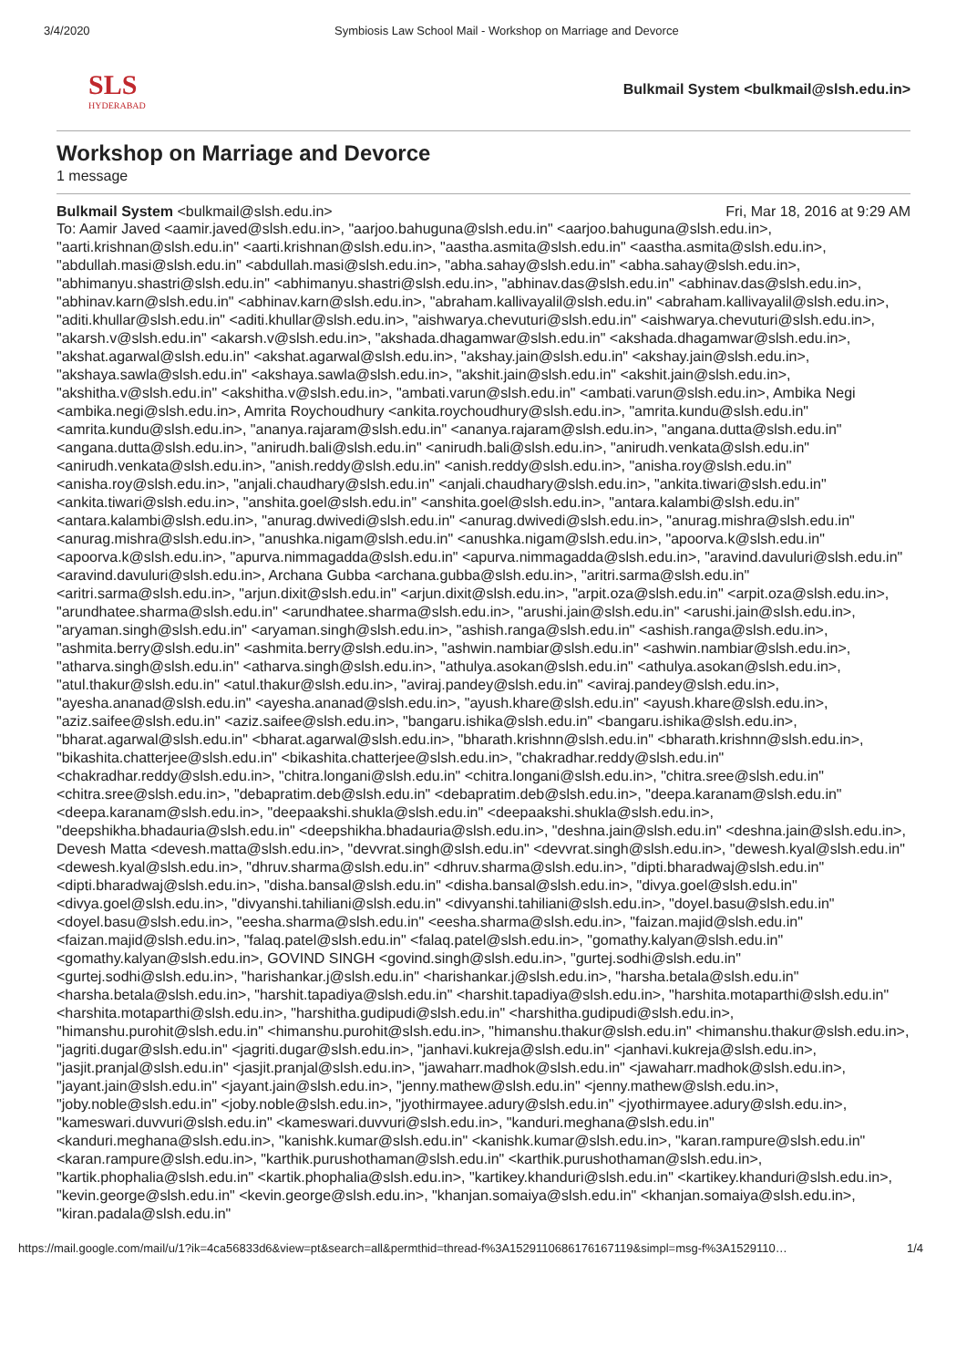3/4/2020 Symbiosis Law School Mail - Workshop on Marriage and Devorce
SLS
HYDERABAD
Bulkmail System <bulkmail@slsh.edu.in>
Workshop on Marriage and Devorce
1 message
Bulkmail System <bulkmail@slsh.edu.in> Fri, Mar 18, 2016 at 9:29 AM
To: Aamir Javed <aamir.javed@slsh.edu.in>, "aarjoo.bahuguna@slsh.edu.in" <aarjoo.bahuguna@slsh.edu.in>, "aarti.krishnan@slsh.edu.in" <aarti.krishnan@slsh.edu.in>, "aastha.asmita@slsh.edu.in" <aastha.asmita@slsh.edu.in>, "abdullah.masi@slsh.edu.in" <abdullah.masi@slsh.edu.in>, "abha.sahay@slsh.edu.in" <abha.sahay@slsh.edu.in>, "abhimanyu.shastri@slsh.edu.in" <abhimanyu.shastri@slsh.edu.in>, "abhinav.das@slsh.edu.in" <abhinav.das@slsh.edu.in>, "abhinav.karn@slsh.edu.in" <abhinav.karn@slsh.edu.in>, "abraham.kallivayalil@slsh.edu.in" <abraham.kallivayalil@slsh.edu.in>, "aditi.khullar@slsh.edu.in" <aditi.khullar@slsh.edu.in>, "aishwarya.chevuturi@slsh.edu.in" <aishwarya.chevuturi@slsh.edu.in>, "akarsh.v@slsh.edu.in" <akarsh.v@slsh.edu.in>, "akshada.dhagamwar@slsh.edu.in" <akshada.dhagamwar@slsh.edu.in>, "akshat.agarwal@slsh.edu.in" <akshat.agarwal@slsh.edu.in>, "akshay.jain@slsh.edu.in" <akshay.jain@slsh.edu.in>, "akshaya.sawla@slsh.edu.in" <akshaya.sawla@slsh.edu.in>, "akshit.jain@slsh.edu.in" <akshit.jain@slsh.edu.in>, "akshitha.v@slsh.edu.in" <akshitha.v@slsh.edu.in>, "ambati.varun@slsh.edu.in" <ambati.varun@slsh.edu.in>, Ambika Negi <ambika.negi@slsh.edu.in>, Amrita Roychoudhury <ankita.roychoudhury@slsh.edu.in>, "amrita.kundu@slsh.edu.in" <amrita.kundu@slsh.edu.in>, "ananya.rajaram@slsh.edu.in" <ananya.rajaram@slsh.edu.in>, "angana.dutta@slsh.edu.in" <angana.dutta@slsh.edu.in>, "anirudh.bali@slsh.edu.in" <anirudh.bali@slsh.edu.in>, "anirudh.venkata@slsh.edu.in" <anirudh.venkata@slsh.edu.in>, "anish.reddy@slsh.edu.in" <anish.reddy@slsh.edu.in>, "anisha.roy@slsh.edu.in" <anisha.roy@slsh.edu.in>, "anjali.chaudhary@slsh.edu.in" <anjali.chaudhary@slsh.edu.in>, "ankita.tiwari@slsh.edu.in" <ankita.tiwari@slsh.edu.in>, "anshita.goel@slsh.edu.in" <anshita.goel@slsh.edu.in>, "antara.kalambi@slsh.edu.in" <antara.kalambi@slsh.edu.in>, "anurag.dwivedi@slsh.edu.in" <anurag.dwivedi@slsh.edu.in>, "anurag.mishra@slsh.edu.in" <anurag.mishra@slsh.edu.in>, "anushka.nigam@slsh.edu.in" <anushka.nigam@slsh.edu.in>, "apoorva.k@slsh.edu.in" <apoorva.k@slsh.edu.in>, "apurva.nimmagadda@slsh.edu.in" <apurva.nimmagadda@slsh.edu.in>, "aravind.davuluri@slsh.edu.in" <aravind.davuluri@slsh.edu.in>, Archana Gubba <archana.gubba@slsh.edu.in>, "aritri.sarma@slsh.edu.in" <aritri.sarma@slsh.edu.in>, "arjun.dixit@slsh.edu.in" <arjun.dixit@slsh.edu.in>, "arpit.oza@slsh.edu.in" <arpit.oza@slsh.edu.in>, "arundhatee.sharma@slsh.edu.in" <arundhatee.sharma@slsh.edu.in>, "arushi.jain@slsh.edu.in" <arushi.jain@slsh.edu.in>, "aryaman.singh@slsh.edu.in" <aryaman.singh@slsh.edu.in>, "ashish.ranga@slsh.edu.in" <ashish.ranga@slsh.edu.in>, "ashmita.berry@slsh.edu.in" <ashmita.berry@slsh.edu.in>, "ashwin.nambiar@slsh.edu.in" <ashwin.nambiar@slsh.edu.in>, "atharva.singh@slsh.edu.in" <atharva.singh@slsh.edu.in>, "athulya.asokan@slsh.edu.in" <athulya.asokan@slsh.edu.in>, "atul.thakur@slsh.edu.in" <atul.thakur@slsh.edu.in>, "aviraj.pandey@slsh.edu.in" <aviraj.pandey@slsh.edu.in>, "ayesha.ananad@slsh.edu.in" <ayesha.ananad@slsh.edu.in>, "ayush.khare@slsh.edu.in" <ayush.khare@slsh.edu.in>, "aziz.saifee@slsh.edu.in" <aziz.saifee@slsh.edu.in>, "bangaru.ishika@slsh.edu.in" <bangaru.ishika@slsh.edu.in>, "bharat.agarwal@slsh.edu.in" <bharat.agarwal@slsh.edu.in>, "bharath.krishnn@slsh.edu.in" <bharath.krishnn@slsh.edu.in>, "bikashita.chatterjee@slsh.edu.in" <bikashita.chatterjee@slsh.edu.in>, "chakradhar.reddy@slsh.edu.in" <chakradhar.reddy@slsh.edu.in>, "chitra.longani@slsh.edu.in" <chitra.longani@slsh.edu.in>, "chitra.sree@slsh.edu.in" <chitra.sree@slsh.edu.in>, "debapratim.deb@slsh.edu.in" <debapratim.deb@slsh.edu.in>, "deepa.karanam@slsh.edu.in" <deepa.karanam@slsh.edu.in>, "deepaakshi.shukla@slsh.edu.in" <deepaakshi.shukla@slsh.edu.in>, "deepshikha.bhadauria@slsh.edu.in" <deepshikha.bhadauria@slsh.edu.in>, "deshna.jain@slsh.edu.in" <deshna.jain@slsh.edu.in>, Devesh Matta <devesh.matta@slsh.edu.in>, "devvrat.singh@slsh.edu.in" <devvrat.singh@slsh.edu.in>, "dewesh.kyal@slsh.edu.in" <dewesh.kyal@slsh.edu.in>, "dhruv.sharma@slsh.edu.in" <dhruv.sharma@slsh.edu.in>, "dipti.bharadwaj@slsh.edu.in" <dipti.bharadwaj@slsh.edu.in>, "disha.bansal@slsh.edu.in" <disha.bansal@slsh.edu.in>, "divya.goel@slsh.edu.in" <divya.goel@slsh.edu.in>, "divyanshi.tahiliani@slsh.edu.in" <divyanshi.tahiliani@slsh.edu.in>, "doyel.basu@slsh.edu.in" <doyel.basu@slsh.edu.in>, "eesha.sharma@slsh.edu.in" <eesha.sharma@slsh.edu.in>, "faizan.majid@slsh.edu.in" <faizan.majid@slsh.edu.in>, "falaq.patel@slsh.edu.in" <falaq.patel@slsh.edu.in>, "gomathy.kalyan@slsh.edu.in" <gomathy.kalyan@slsh.edu.in>, GOVIND SINGH <govind.singh@slsh.edu.in>, "gurtej.sodhi@slsh.edu.in" <gurtej.sodhi@slsh.edu.in>, "harishankar.j@slsh.edu.in" <harishankar.j@slsh.edu.in>, "harsha.betala@slsh.edu.in" <harsha.betala@slsh.edu.in>, "harshit.tapadiya@slsh.edu.in" <harshit.tapadiya@slsh.edu.in>, "harshita.motaparthi@slsh.edu.in" <harshita.motaparthi@slsh.edu.in>, "harshitha.gudipudi@slsh.edu.in" <harshitha.gudipudi@slsh.edu.in>, "himanshu.purohit@slsh.edu.in" <himanshu.purohit@slsh.edu.in>, "himanshu.thakur@slsh.edu.in" <himanshu.thakur@slsh.edu.in>, "jagriti.dugar@slsh.edu.in" <jagriti.dugar@slsh.edu.in>, "janhavi.kukreja@slsh.edu.in" <janhavi.kukreja@slsh.edu.in>, "jasjit.pranjal@slsh.edu.in" <jasjit.pranjal@slsh.edu.in>, "jawaharr.madhok@slsh.edu.in" <jawaharr.madhok@slsh.edu.in>, "jayant.jain@slsh.edu.in" <jayant.jain@slsh.edu.in>, "jenny.mathew@slsh.edu.in" <jenny.mathew@slsh.edu.in>, "joby.noble@slsh.edu.in" <joby.noble@slsh.edu.in>, "jyothirmayee.adury@slsh.edu.in" <jyothirmayee.adury@slsh.edu.in>, "kameswari.duvvuri@slsh.edu.in" <kameswari.duvvuri@slsh.edu.in>, "kanduri.meghana@slsh.edu.in" <kanduri.meghana@slsh.edu.in>, "kanishk.kumar@slsh.edu.in" <kanishk.kumar@slsh.edu.in>, "karan.rampure@slsh.edu.in" <karan.rampure@slsh.edu.in>, "karthik.purushothaman@slsh.edu.in" <karthik.purushothaman@slsh.edu.in>, "kartik.phophalia@slsh.edu.in" <kartik.phophalia@slsh.edu.in>, "kartikey.khanduri@slsh.edu.in" <kartikey.khanduri@slsh.edu.in>, "kevin.george@slsh.edu.in" <kevin.george@slsh.edu.in>, "khanjan.somaiya@slsh.edu.in" <khanjan.somaiya@slsh.edu.in>, "kiran.padala@slsh.edu.in"
https://mail.google.com/mail/u/1?ik=4ca56833d6&view=pt&search=all&permthid=thread-f%3A1529110686176167119&simpl=msg-f%3A1529110… 1/4